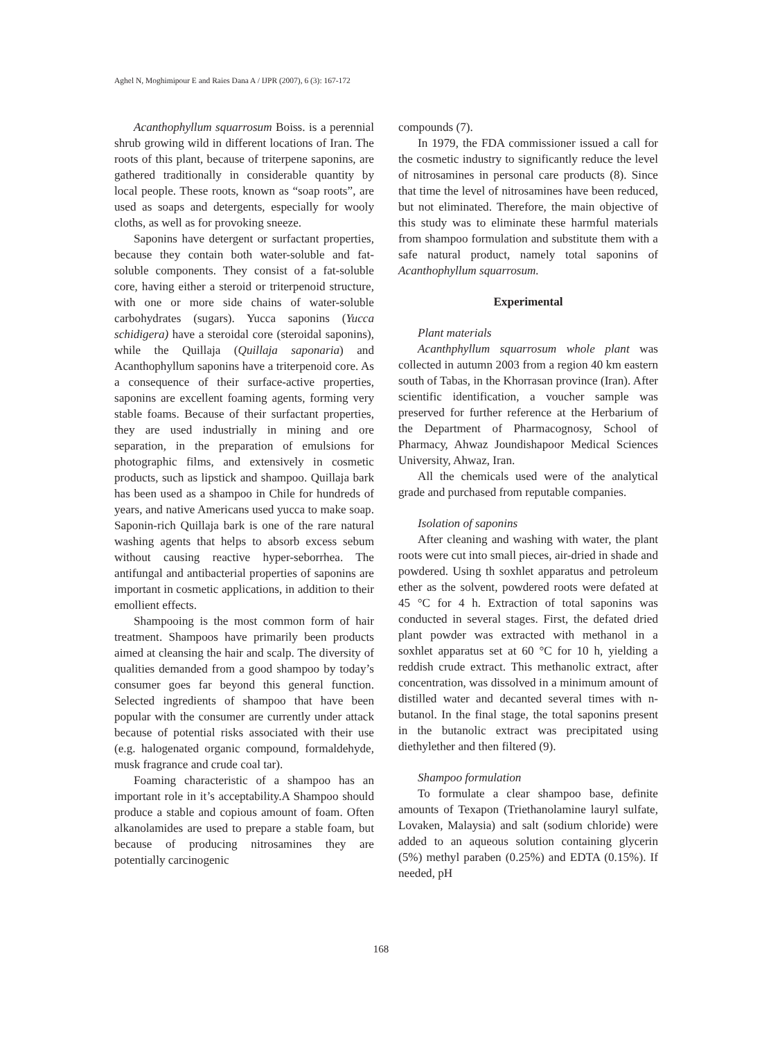Aghel N, Moghimipour E and Raies Dana A / IJPR (2007), 6 (3): 167-172
Acanthophyllum squarrosum Boiss. is a perennial shrub growing wild in different locations of Iran. The roots of this plant, because of triterpene saponins, are gathered traditionally in considerable quantity by local people. These roots, known as “soap roots”, are used as soaps and detergents, especially for wooly cloths, as well as for provoking sneeze.
Saponins have detergent or surfactant properties, because they contain both water-soluble and fat-soluble components. They consist of a fat-soluble core, having either a steroid or triterpenoid structure, with one or more side chains of water-soluble carbohydrates (sugars). Yucca saponins (Yucca schidigera) have a steroidal core (steroidal saponins), while the Quillaja (Quillaja saponaria) and Acanthophyllum saponins have a triterpenoid core. As a consequence of their surface-active properties, saponins are excellent foaming agents, forming very stable foams. Because of their surfactant properties, they are used industrially in mining and ore separation, in the preparation of emulsions for photographic films, and extensively in cosmetic products, such as lipstick and shampoo. Quillaja bark has been used as a shampoo in Chile for hundreds of years, and native Americans used yucca to make soap. Saponin-rich Quillaja bark is one of the rare natural washing agents that helps to absorb excess sebum without causing reactive hyper-seborrhea. The antifungal and antibacterial properties of saponins are important in cosmetic applications, in addition to their emollient effects.
Shampooing is the most common form of hair treatment. Shampoos have primarily been products aimed at cleansing the hair and scalp. The diversity of qualities demanded from a good shampoo by today’s consumer goes far beyond this general function. Selected ingredients of shampoo that have been popular with the consumer are currently under attack because of potential risks associated with their use (e.g. halogenated organic compound, formaldehyde, musk fragrance and crude coal tar).
Foaming characteristic of a shampoo has an important role in it’s acceptability.A Shampoo should produce a stable and copious amount of foam. Often alkanolamides are used to prepare a stable foam, but because of producing nitrosamines they are potentially carcinogenic
compounds (7).
In 1979, the FDA commissioner issued a call for the cosmetic industry to significantly reduce the level of nitrosamines in personal care products (8). Since that time the level of nitrosamines have been reduced, but not eliminated. Therefore, the main objective of this study was to eliminate these harmful materials from shampoo formulation and substitute them with a safe natural product, namely total saponins of Acanthophyllum squarrosum.
Experimental
Plant materials
Acanthphyllum squarrosum whole plant was collected in autumn 2003 from a region 40 km eastern south of Tabas, in the Khorrasan province (Iran). After scientific identification, a voucher sample was preserved for further reference at the Herbarium of the Department of Pharmacognosy, School of Pharmacy, Ahwaz Joundishapoor Medical Sciences University, Ahwaz, Iran.
All the chemicals used were of the analytical grade and purchased from reputable companies.
Isolation of saponins
After cleaning and washing with water, the plant roots were cut into small pieces, air-dried in shade and powdered. Using th soxhlet apparatus and petroleum ether as the solvent, powdered roots were defated at 45 °C for 4 h. Extraction of total saponins was conducted in several stages. First, the defated dried plant powder was extracted with methanol in a soxhlet apparatus set at 60 °C for 10 h, yielding a reddish crude extract. This methanolic extract, after concentration, was dissolved in a minimum amount of distilled water and decanted several times with n-butanol. In the final stage, the total saponins present in the butanolic extract was precipitated using diethylether and then filtered (9).
Shampoo formulation
To formulate a clear shampoo base, definite amounts of Texapon (Triethanolamine lauryl sulfate, Lovaken, Malaysia) and salt (sodium chloride) were added to an aqueous solution containing glycerin (5%) methyl paraben (0.25%) and EDTA (0.15%). If needed, pH
168